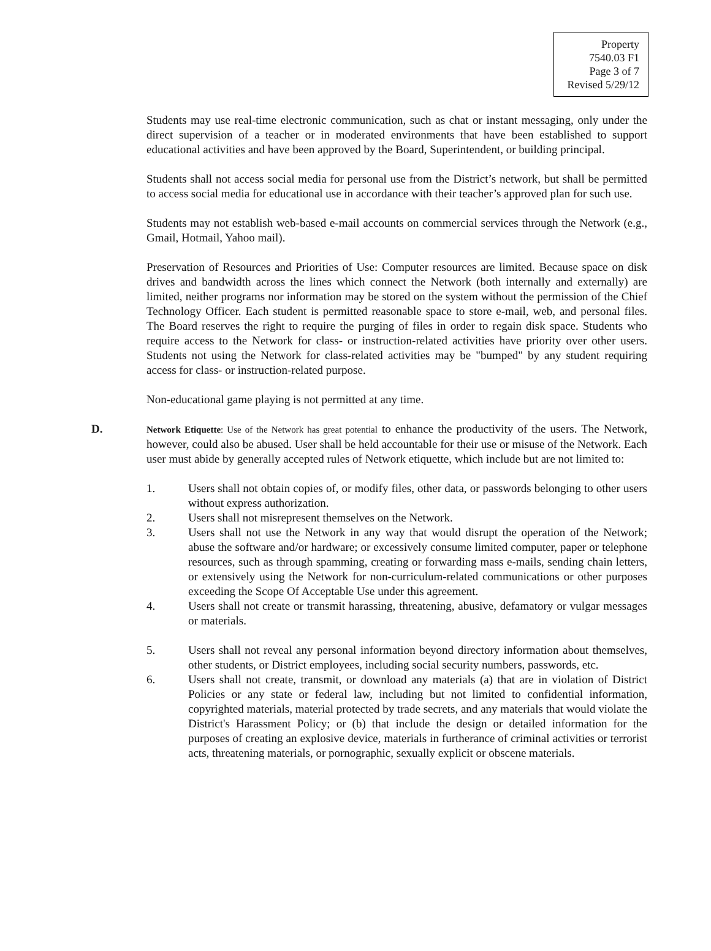Property
7540.03 F1
Page 3 of 7
Revised 5/29/12
Students may use real-time electronic communication, such as chat or instant messaging, only under the direct supervision of a teacher or in moderated environments that have been established to support educational activities and have been approved by the Board, Superintendent, or building principal.
Students shall not access social media for personal use from the District’s network, but shall be permitted to access social media for educational use in accordance with their teacher’s approved plan for such use.
Students may not establish web-based e-mail accounts on commercial services through the Network (e.g., Gmail, Hotmail, Yahoo mail).
Preservation of Resources and Priorities of Use: Computer resources are limited. Because space on disk drives and bandwidth across the lines which connect the Network (both internally and externally) are limited, neither programs nor information may be stored on the system without the permission of the Chief Technology Officer. Each student is permitted reasonable space to store e-mail, web, and personal files. The Board reserves the right to require the purging of files in order to regain disk space. Students who require access to the Network for class- or instruction-related activities have priority over other users. Students not using the Network for class-related activities may be "bumped" by any student requiring access for class- or instruction-related purpose.
Non-educational game playing is not permitted at any time.
D.
Network Etiquette: Use of the Network has great potential to enhance the productivity of the users. The Network, however, could also be abused. User shall be held accountable for their use or misuse of the Network. Each user must abide by generally accepted rules of Network etiquette, which include but are not limited to:
1. Users shall not obtain copies of, or modify files, other data, or passwords belonging to other users without express authorization.
2. Users shall not misrepresent themselves on the Network.
3. Users shall not use the Network in any way that would disrupt the operation of the Network; abuse the software and/or hardware; or excessively consume limited computer, paper or telephone resources, such as through spamming, creating or forwarding mass e-mails, sending chain letters, or extensively using the Network for non-curriculum-related communications or other purposes exceeding the Scope Of Acceptable Use under this agreement.
4. Users shall not create or transmit harassing, threatening, abusive, defamatory or vulgar messages or materials.
5. Users shall not reveal any personal information beyond directory information about themselves, other students, or District employees, including social security numbers, passwords, etc.
6. Users shall not create, transmit, or download any materials (a) that are in violation of District Policies or any state or federal law, including but not limited to confidential information, copyrighted materials, material protected by trade secrets, and any materials that would violate the District's Harassment Policy; or (b) that include the design or detailed information for the purposes of creating an explosive device, materials in furtherance of criminal activities or terrorist acts, threatening materials, or pornographic, sexually explicit or obscene materials.